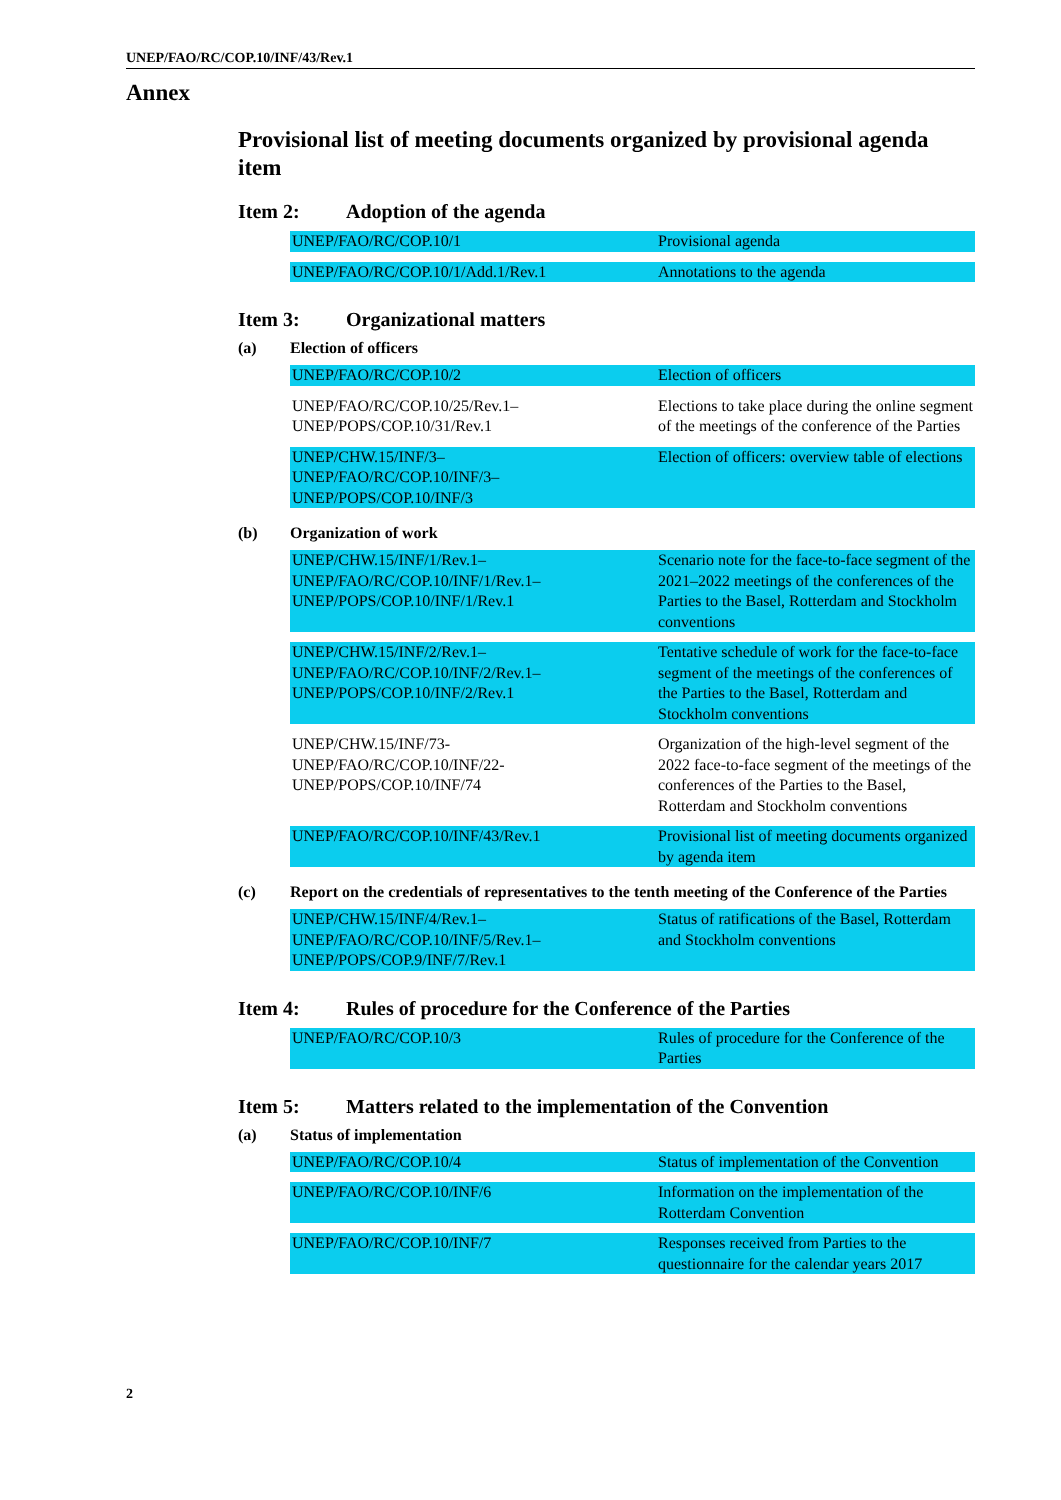UNEP/FAO/RC/COP.10/INF/43/Rev.1
Annex
Provisional list of meeting documents organized by provisional agenda item
Item 2: Adoption of the agenda
| UNEP/FAO/RC/COP.10/1 | Provisional agenda |
| UNEP/FAO/RC/COP.10/1/Add.1/Rev.1 | Annotations to the agenda |
Item 3: Organizational matters
(a) Election of officers
| UNEP/FAO/RC/COP.10/2 | Election of officers |
| UNEP/FAO/RC/COP.10/25/Rev.1– UNEP/POPS/COP.10/31/Rev.1 | Elections to take place during the online segment of the meetings of the conference of the Parties |
| UNEP/CHW.15/INF/3– UNEP/FAO/RC/COP.10/INF/3– UNEP/POPS/COP.10/INF/3 | Election of officers: overview table of elections |
(b) Organization of work
| UNEP/CHW.15/INF/1/Rev.1– UNEP/FAO/RC/COP.10/INF/1/Rev.1– UNEP/POPS/COP.10/INF/1/Rev.1 | Scenario note for the face-to-face segment of the 2021–2022 meetings of the conferences of the Parties to the Basel, Rotterdam and Stockholm conventions |
| UNEP/CHW.15/INF/2/Rev.1– UNEP/FAO/RC/COP.10/INF/2/Rev.1– UNEP/POPS/COP.10/INF/2/Rev.1 | Tentative schedule of work for the face-to-face segment of the meetings of the conferences of the Parties to the Basel, Rotterdam and Stockholm conventions |
| UNEP/CHW.15/INF/73- UNEP/FAO/RC/COP.10/INF/22- UNEP/POPS/COP.10/INF/74 | Organization of the high-level segment of the 2022 face-to-face segment of the meetings of the conferences of the Parties to the Basel, Rotterdam and Stockholm conventions |
| UNEP/FAO/RC/COP.10/INF/43/Rev.1 | Provisional list of meeting documents organized by agenda item |
(c) Report on the credentials of representatives to the tenth meeting of the Conference of the Parties
| UNEP/CHW.15/INF/4/Rev.1– UNEP/FAO/RC/COP.10/INF/5/Rev.1– UNEP/POPS/COP.9/INF/7/Rev.1 | Status of ratifications of the Basel, Rotterdam and Stockholm conventions |
Item 4: Rules of procedure for the Conference of the Parties
| UNEP/FAO/RC/COP.10/3 | Rules of procedure for the Conference of the Parties |
Item 5: Matters related to the implementation of the Convention
(a) Status of implementation
| UNEP/FAO/RC/COP.10/4 | Status of implementation of the Convention |
| UNEP/FAO/RC/COP.10/INF/6 | Information on the implementation of the Rotterdam Convention |
| UNEP/FAO/RC/COP.10/INF/7 | Responses received from Parties to the questionnaire for the calendar years 2017 |
2